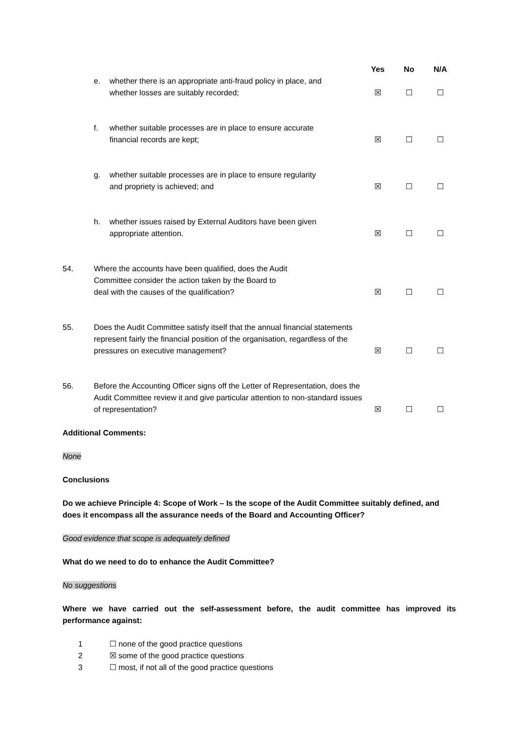Yes No N/A
e. whether there is an appropriate anti-fraud policy in place, and
whether losses are suitably recorded; ☒ ☐ ☐
f. whether suitable processes are in place to ensure accurate
financial records are kept; ☒ ☐ ☐
g. whether suitable processes are in place to ensure regularity
and propriety is achieved; and ☒ ☐ ☐
h. whether issues raised by External Auditors have been given
appropriate attention. ☒ ☐ ☐
54. Where the accounts have been qualified, does the Audit
Committee consider the action taken by the Board to
deal with the causes of the qualification? ☒ ☐ ☐
55. Does the Audit Committee satisfy itself that the annual financial statements represent fairly the financial position of the organisation, regardless of the pressures on executive management? ☒ ☐ ☐
56. Before the Accounting Officer signs off the Letter of Representation, does the Audit Committee review it and give particular attention to non-standard issues of representation? ☒ ☐ ☐
Additional Comments:
None
Conclusions
Do we achieve Principle 4: Scope of Work – Is the scope of the Audit Committee suitably defined, and does it encompass all the assurance needs of the Board and Accounting Officer?
Good evidence that scope is adequately defined
What do we need to do to enhance the Audit Committee?
No suggestions
Where we have carried out the self-assessment before, the audit committee has improved its performance against:
1 ☐ none of the good practice questions
2 ☒ some of the good practice questions
3 ☐ most, if not all of the good practice questions